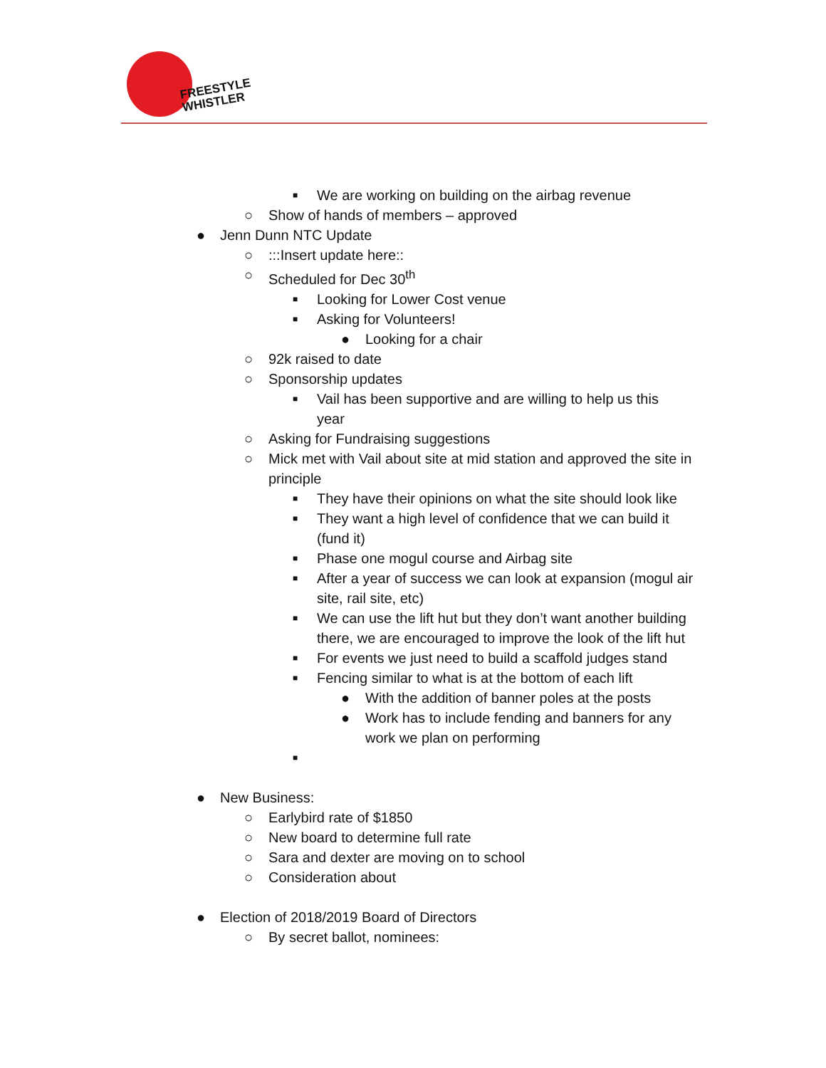FREESTYLE
WHISTLER
■ We are working on building on the airbag revenue
○ Show of hands of members – approved
● Jenn Dunn NTC Update
○:::Insert update here::
○ Scheduled for Dec 30<sup>th</sup>
■ Looking for Lower Cost venue
■ Asking for Volunteers!
● Looking for a chair
○ 92k raised to date
○ Sponsorship updates
■ Vail has been supportive and are willing to help us this year
○ Asking for Fundraising suggestions
○ Mick met with Vail about site at mid station and approved the site in principle
■ They have their opinions on what the site should look like
■ They want a high level of confidence that we can build it (fund it)
■ Phase one mogul course and Airbag site
■ After a year of success we can look at expansion (mogul air site, rail site, etc)
■ We can use the lift hut but they don’t want another building there, we are encouraged to improve the look of the lift hut
■ For events we just need to build a scaffold judges stand
■ Fencing similar to what is at the bottom of each lift
● With the addition of banner poles at the posts
● Work has to include fending and banners for any work we plan on performing
■
● New Business:
○ Earlybird rate of $1850
○ New board to determine full rate
○ Sara and dexter are moving on to school
○ Consideration about
● Election of 2018/2019 Board of Directors
○ By secret ballot, nominees: